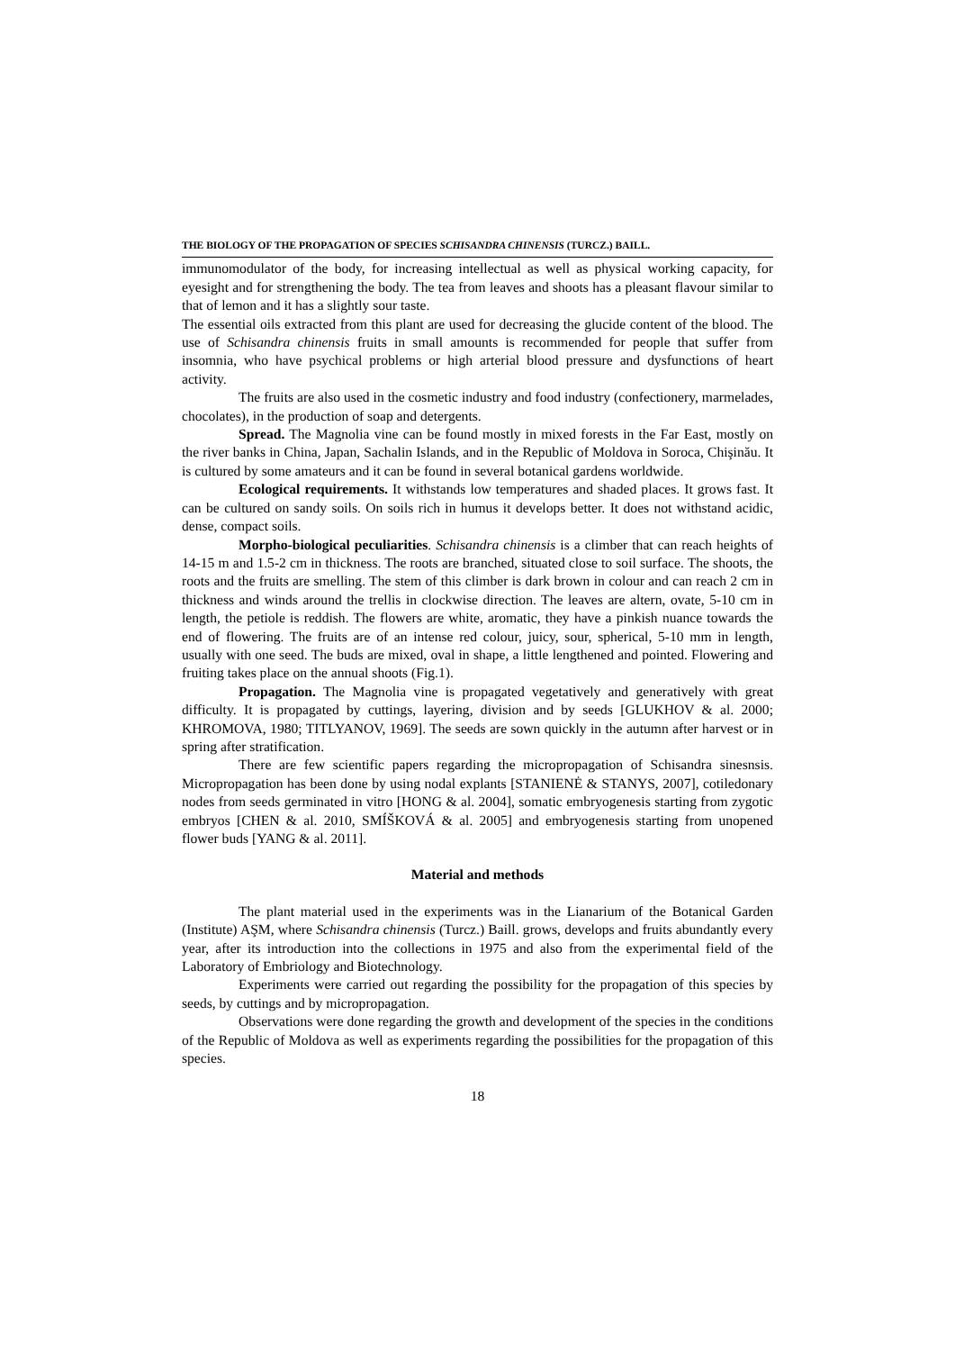THE BIOLOGY OF THE PROPAGATION OF SPECIES SCHISANDRA CHINENSIS (TURCZ.) BAILL.
immunomodulator of the body, for increasing intellectual as well as physical working capacity, for eyesight and for strengthening the body. The tea from leaves and shoots has a pleasant flavour similar to that of lemon and it has a slightly sour taste.
The essential oils extracted from this plant are used for decreasing the glucide content of the blood. The use of Schisandra chinensis fruits in small amounts is recommended for people that suffer from insomnia, who have psychical problems or high arterial blood pressure and dysfunctions of heart activity.
The fruits are also used in the cosmetic industry and food industry (confectionery, marmelades, chocolates), in the production of soap and detergents.
Spread. The Magnolia vine can be found mostly in mixed forests in the Far East, mostly on the river banks in China, Japan, Sachalin Islands, and in the Republic of Moldova in Soroca, Chişinău. It is cultured by some amateurs and it can be found in several botanical gardens worldwide.
Ecological requirements. It withstands low temperatures and shaded places. It grows fast. It can be cultured on sandy soils. On soils rich in humus it develops better. It does not withstand acidic, dense, compact soils.
Morpho-biological peculiarities. Schisandra chinensis is a climber that can reach heights of 14-15 m and 1.5-2 cm in thickness. The roots are branched, situated close to soil surface. The shoots, the roots and the fruits are smelling. The stem of this climber is dark brown in colour and can reach 2 cm in thickness and winds around the trellis in clockwise direction. The leaves are altern, ovate, 5-10 cm in length, the petiole is reddish. The flowers are white, aromatic, they have a pinkish nuance towards the end of flowering. The fruits are of an intense red colour, juicy, sour, spherical, 5-10 mm in length, usually with one seed. The buds are mixed, oval in shape, a little lengthened and pointed. Flowering and fruiting takes place on the annual shoots (Fig.1).
Propagation. The Magnolia vine is propagated vegetatively and generatively with great difficulty. It is propagated by cuttings, layering, division and by seeds [GLUKHOV & al. 2000; KHROMOVA, 1980; TITLYANOV, 1969]. The seeds are sown quickly in the autumn after harvest or in spring after stratification.
There are few scientific papers regarding the micropropagation of Schisandra sinesnsis. Micropropagation has been done by using nodal explants [STANIENĖ & STANYS, 2007], cotiledonary nodes from seeds germinated in vitro [HONG & al. 2004], somatic embryogenesis starting from zygotic embryos [CHEN & al. 2010, SMÍŠKOVÁ & al. 2005] and embryogenesis starting from unopened flower buds [YANG & al. 2011].
Material and methods
The plant material used in the experiments was in the Lianarium of the Botanical Garden (Institute) AŞM, where Schisandra chinensis (Turcz.) Baill. grows, develops and fruits abundantly every year, after its introduction into the collections in 1975 and also from the experimental field of the Laboratory of Embriology and Biotechnology.
Experiments were carried out regarding the possibility for the propagation of this species by seeds, by cuttings and by micropropagation.
Observations were done regarding the growth and development of the species in the conditions of the Republic of Moldova as well as experiments regarding the possibilities for the propagation of this species.
18